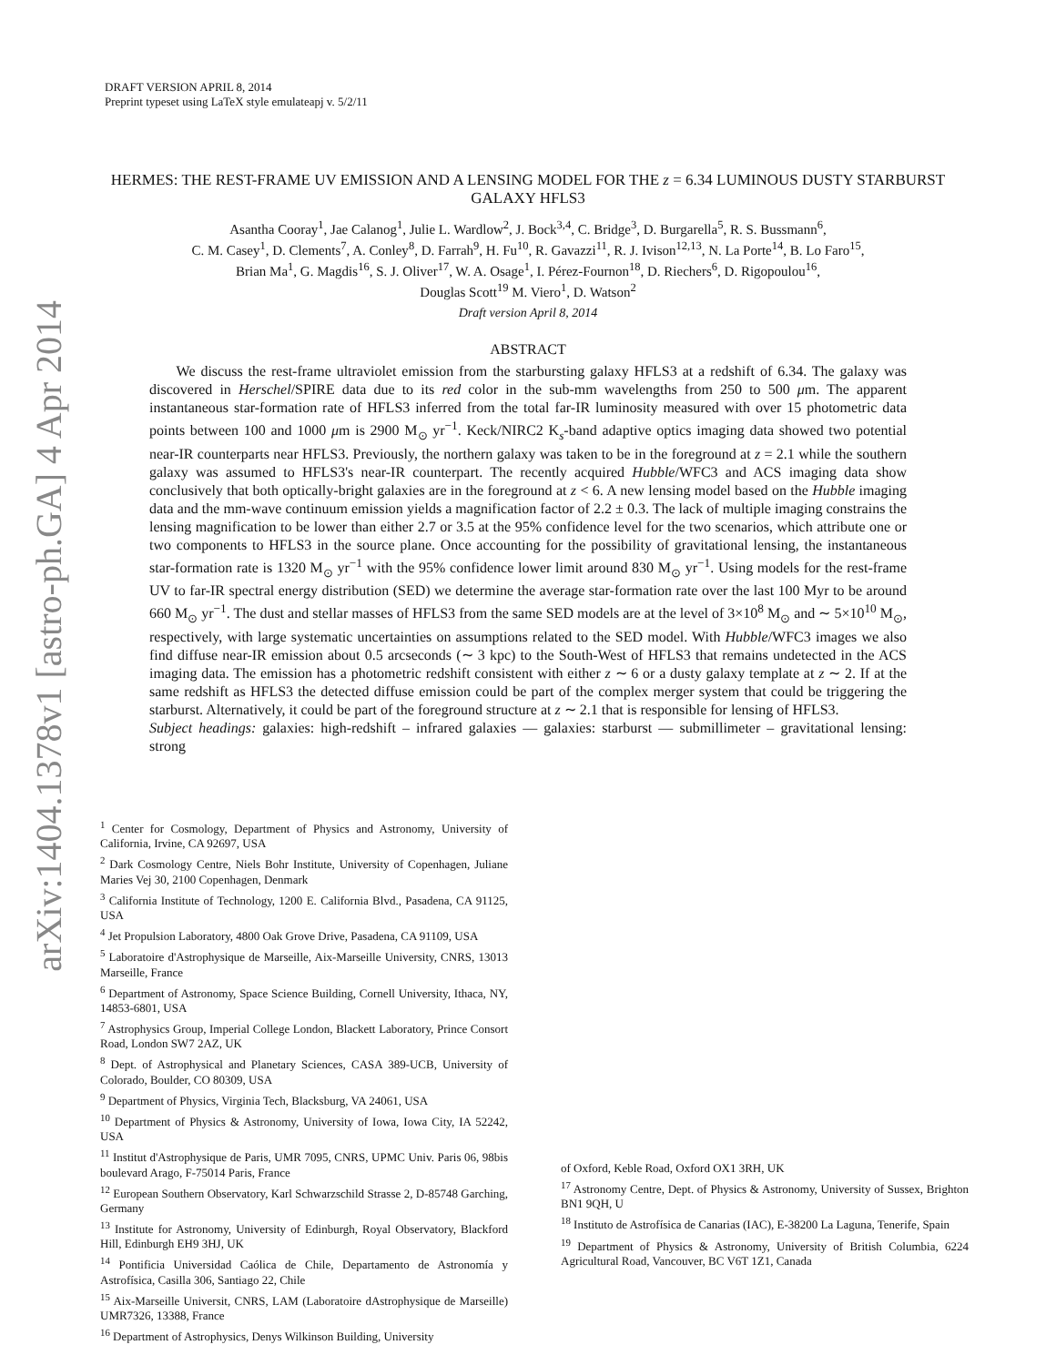arXiv:1404.1378v1 [astro-ph.GA] 4 Apr 2014
DRAFT VERSION APRIL 8, 2014
Preprint typeset using LaTeX style emulateapj v. 5/2/11
HERMES: THE REST-FRAME UV EMISSION AND A LENSING MODEL FOR THE z = 6.34 LUMINOUS DUSTY STARBURST GALAXY HFLS3
Asantha Cooray<sup>1</sup>, Jae Calanog<sup>1</sup>, Julie L. Wardlow<sup>2</sup>, J. Bock<sup>3,4</sup>, C. Bridge<sup>3</sup>, D. Burgarella<sup>5</sup>, R. S. Bussmann<sup>6</sup>,
C. M. Casey<sup>1</sup>, D. Clements<sup>7</sup>, A. Conley<sup>8</sup>, D. Farrah<sup>9</sup>, H. Fu<sup>10</sup>, R. Gavazzi<sup>11</sup>, R. J. Ivison<sup>12,13</sup>, N. La Porte<sup>14</sup>, B. Lo Faro<sup>15</sup>,
Brian Ma<sup>1</sup>, G. Magdis<sup>16</sup>, S. J. Oliver<sup>17</sup>, W. A. Osage<sup>1</sup>, I. Pérez-Fournon<sup>18</sup>, D. Riechers<sup>6</sup>, D. Rigopoulou<sup>16</sup>,
Douglas Scott<sup>19</sup> M. Viero<sup>1</sup>, D. Watson<sup>2</sup>
Draft version April 8, 2014
ABSTRACT
We discuss the rest-frame ultraviolet emission from the starbursting galaxy HFLS3 at a redshift of 6.34. The galaxy was discovered in Herschel/SPIRE data due to its red color in the sub-mm wavelengths from 250 to 500 μm. The apparent instantaneous star-formation rate of HFLS3 inferred from the total far-IR luminosity measured with over 15 photometric data points between 100 and 1000 μm is 2900 M<sub>⊙</sub> yr<sup>−1</sup>. Keck/NIRC2 K<sub>s</sub>-band adaptive optics imaging data showed two potential near-IR counterparts near HFLS3. Previously, the northern galaxy was taken to be in the foreground at z = 2.1 while the southern galaxy was assumed to HFLS3's near-IR counterpart. The recently acquired Hubble/WFC3 and ACS imaging data show conclusively that both optically-bright galaxies are in the foreground at z < 6. A new lensing model based on the Hubble imaging data and the mm-wave continuum emission yields a magnification factor of 2.2 ± 0.3. The lack of multiple imaging constrains the lensing magnification to be lower than either 2.7 or 3.5 at the 95% confidence level for the two scenarios, which attribute one or two components to HFLS3 in the source plane. Once accounting for the possibility of gravitational lensing, the instantaneous star-formation rate is 1320 M<sub>⊙</sub> yr<sup>−1</sup> with the 95% confidence lower limit around 830 M<sub>⊙</sub> yr<sup>−1</sup>. Using models for the rest-frame UV to far-IR spectral energy distribution (SED) we determine the average star-formation rate over the last 100 Myr to be around 660 M<sub>⊙</sub> yr<sup>−1</sup>. The dust and stellar masses of HFLS3 from the same SED models are at the level of 3×10<sup>8</sup> M<sub>⊙</sub> and ∼ 5×10<sup>10</sup> M<sub>⊙</sub>, respectively, with large systematic uncertainties on assumptions related to the SED model. With Hubble/WFC3 images we also find diffuse near-IR emission about 0.5 arcseconds (∼ 3 kpc) to the South-West of HFLS3 that remains undetected in the ACS imaging data. The emission has a photometric redshift consistent with either z ∼ 6 or a dusty galaxy template at z ∼ 2. If at the same redshift as HFLS3 the detected diffuse emission could be part of the complex merger system that could be triggering the starburst. Alternatively, it could be part of the foreground structure at z ∼ 2.1 that is responsible for lensing of HFLS3.
Subject headings: galaxies: high-redshift – infrared galaxies — galaxies: starburst — submillimeter – gravitational lensing: strong
<sup>1</sup> Center for Cosmology, Department of Physics and Astronomy, University of California, Irvine, CA 92697, USA
<sup>2</sup> Dark Cosmology Centre, Niels Bohr Institute, University of Copenhagen, Juliane Maries Vej 30, 2100 Copenhagen, Denmark
<sup>3</sup> California Institute of Technology, 1200 E. California Blvd., Pasadena, CA 91125, USA
<sup>4</sup> Jet Propulsion Laboratory, 4800 Oak Grove Drive, Pasadena, CA 91109, USA
<sup>5</sup> Laboratoire d'Astrophysique de Marseille, Aix-Marseille University, CNRS, 13013 Marseille, France
<sup>6</sup> Department of Astronomy, Space Science Building, Cornell University, Ithaca, NY, 14853-6801, USA
<sup>7</sup> Astrophysics Group, Imperial College London, Blackett Laboratory, Prince Consort Road, London SW7 2AZ, UK
<sup>8</sup> Dept. of Astrophysical and Planetary Sciences, CASA 389-UCB, University of Colorado, Boulder, CO 80309, USA
<sup>9</sup> Department of Physics, Virginia Tech, Blacksburg, VA 24061, USA
<sup>10</sup> Department of Physics & Astronomy, University of Iowa, Iowa City, IA 52242, USA
<sup>11</sup> Institut d'Astrophysique de Paris, UMR 7095, CNRS, UPMC Univ. Paris 06, 98bis boulevard Arago, F-75014 Paris, France
<sup>12</sup> European Southern Observatory, Karl Schwarzschild Strasse 2, D-85748 Garching, Germany
<sup>13</sup> Institute for Astronomy, University of Edinburgh, Royal Observatory, Blackford Hill, Edinburgh EH9 3HJ, UK
<sup>14</sup> Pontificia Universidad Caólica de Chile, Departamento de Astronomía y Astrofísica, Casilla 306, Santiago 22, Chile
<sup>15</sup> Aix-Marseille Universit, CNRS, LAM (Laboratoire dAstrophysique de Marseille) UMR7326, 13388, France
<sup>16</sup> Department of Astrophysics, Denys Wilkinson Building, University
of Oxford, Keble Road, Oxford OX1 3RH, UK
<sup>17</sup> Astronomy Centre, Dept. of Physics & Astronomy, University of Sussex, Brighton BN1 9QH, U
<sup>18</sup> Instituto de Astrofísica de Canarias (IAC), E-38200 La Laguna, Tenerife, Spain
<sup>19</sup> Department of Physics & Astronomy, University of British Columbia, 6224 Agricultural Road, Vancouver, BC V6T 1Z1, Canada